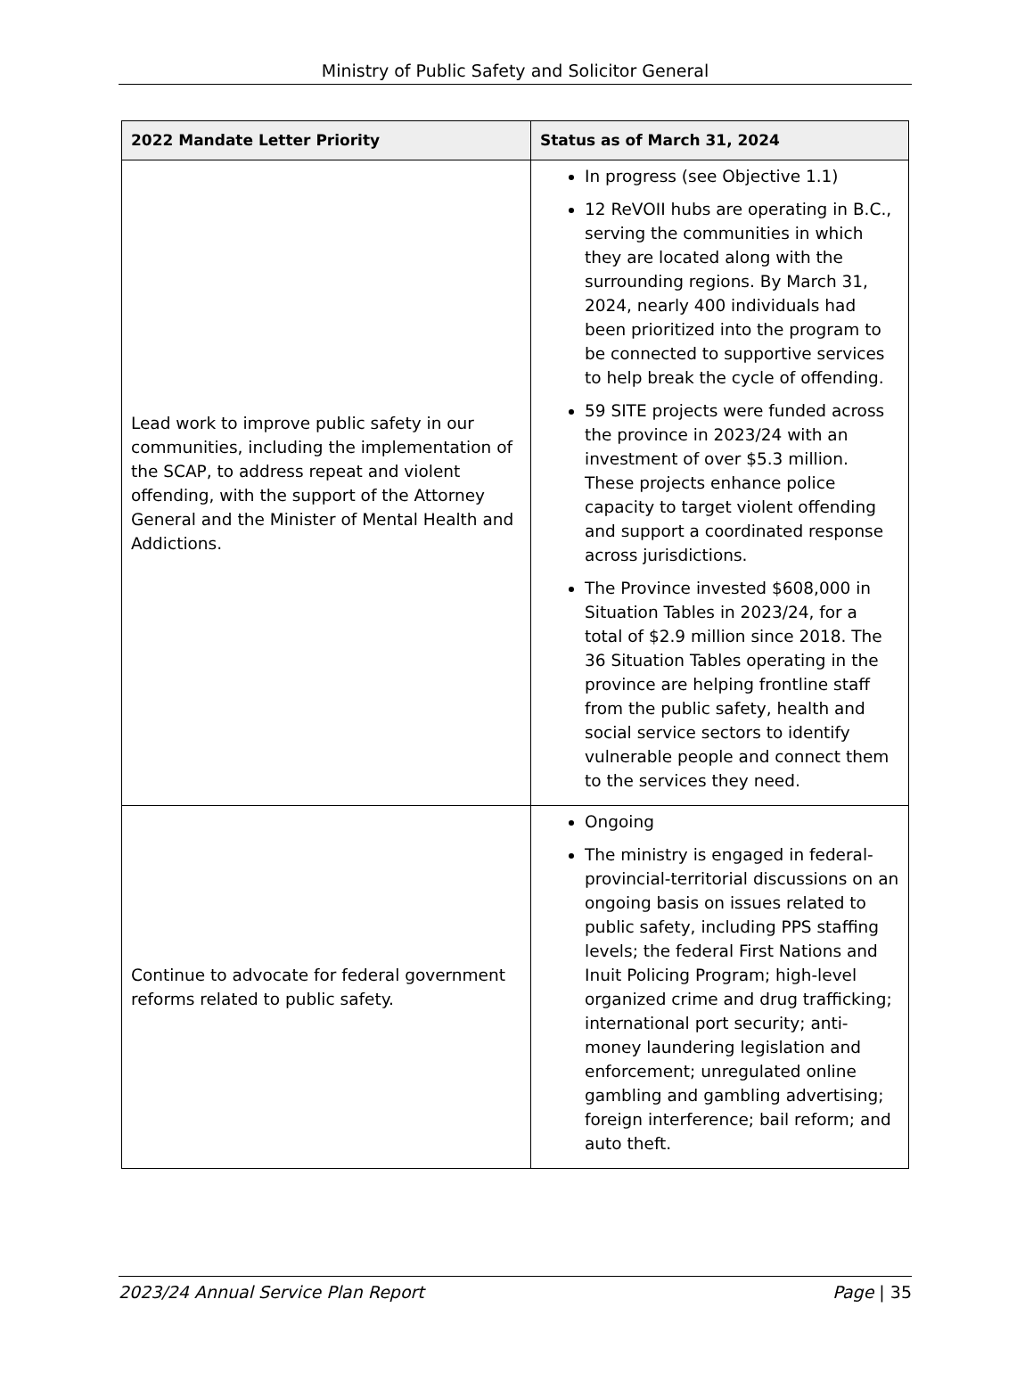Ministry of Public Safety and Solicitor General
| 2022 Mandate Letter Priority | Status as of March 31, 2024 |
| --- | --- |
| Lead work to improve public safety in our communities, including the implementation of the SCAP, to address repeat and violent offending, with the support of the Attorney General and the Minister of Mental Health and Addictions. | In progress (see Objective 1.1) 12 ReVOII hubs are operating in B.C., serving the communities in which they are located along with the surrounding regions. By March 31, 2024, nearly 400 individuals had been prioritized into the program to be connected to supportive services to help break the cycle of offending. 59 SITE projects were funded across the province in 2023/24 with an investment of over $5.3 million. These projects enhance police capacity to target violent offending and support a coordinated response across jurisdictions. The Province invested $608,000 in Situation Tables in 2023/24, for a total of $2.9 million since 2018. The 36 Situation Tables operating in the province are helping frontline staff from the public safety, health and social service sectors to identify vulnerable people and connect them to the services they need. |
| Continue to advocate for federal government reforms related to public safety. | Ongoing The ministry is engaged in federal-provincial-territorial discussions on an ongoing basis on issues related to public safety, including PPS staffing levels; the federal First Nations and Inuit Policing Program; high-level organized crime and drug trafficking; international port security; anti-money laundering legislation and enforcement; unregulated online gambling and gambling advertising; foreign interference; bail reform; and auto theft. |
2023/24 Annual Service Plan Report Page | 35